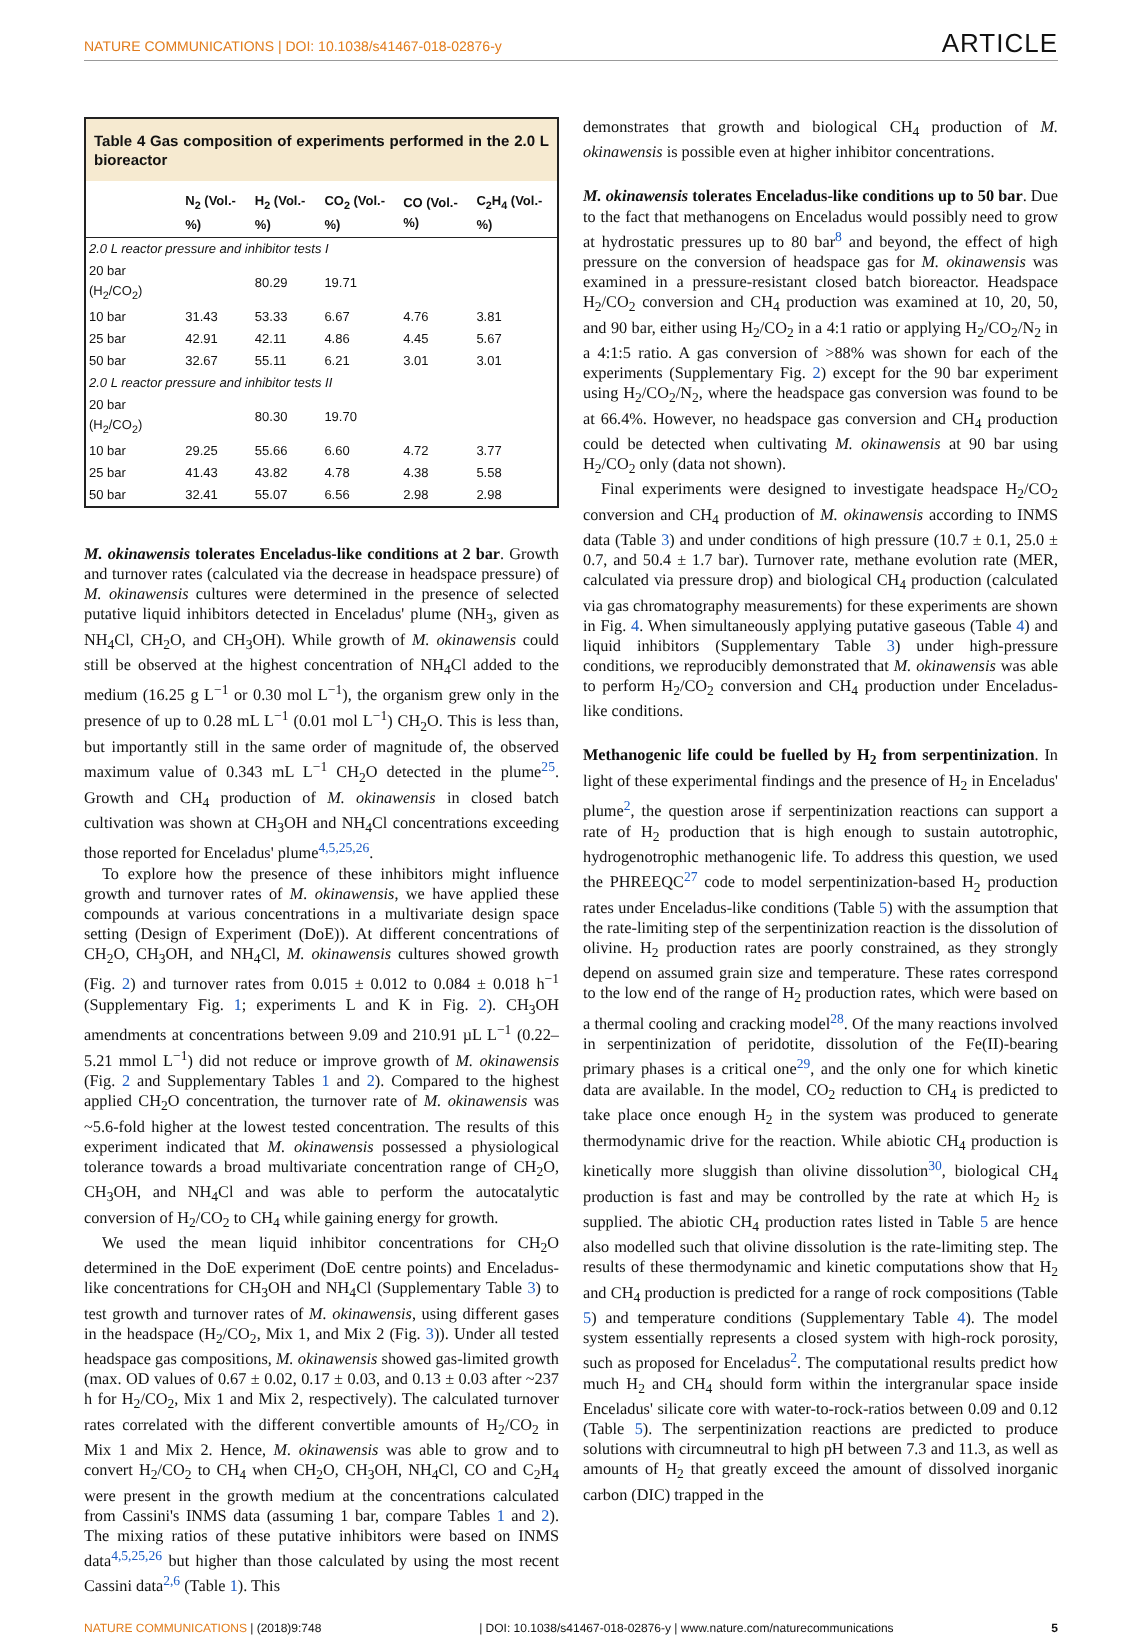NATURE COMMUNICATIONS | DOI: 10.1038/s41467-018-02876-y ARTICLE
Table 4 Gas composition of experiments performed in the 2.0 L bioreactor
| | N<sub>2</sub> (Vol.-%) | H<sub>2</sub> (Vol.-%) | CO<sub>2</sub> (Vol.-%) | CO (Vol.-%) | C<sub>2</sub>H<sub>4</sub> (Vol.-%) |
| --- | --- | --- | --- | --- | --- |
| 2.0 L reactor pressure and inhibitor tests I | | | | | |
| 20 bar (H<sub>2</sub>/CO<sub>2</sub>) | | 80.29 | 19.71 | | |
| 10 bar | 31.43 | 53.33 | 6.67 | 4.76 | 3.81 |
| 25 bar | 42.91 | 42.11 | 4.86 | 4.45 | 5.67 |
| 50 bar | 32.67 | 55.11 | 6.21 | 3.01 | 3.01 |
| 2.0 L reactor pressure and inhibitor tests II | | | | | |
| 20 bar (H<sub>2</sub>/CO<sub>2</sub>) | | 80.30 | 19.70 | | |
| 10 bar | 29.25 | 55.66 | 6.60 | 4.72 | 3.77 |
| 25 bar | 41.43 | 43.82 | 4.78 | 4.38 | 5.58 |
| 50 bar | 32.41 | 55.07 | 6.56 | 2.98 | 2.98 |
M. okinawensis tolerates Enceladus-like conditions at 2 bar. Growth and turnover rates (calculated via the decrease in headspace pressure) of M. okinawensis cultures were determined in the presence of selected putative liquid inhibitors detected in Enceladus' plume (NH<sub>3</sub>, given as NH<sub>4</sub>Cl, CH<sub>2</sub>O, and CH<sub>3</sub>OH). While growth of M. okinawensis could still be observed at the highest concentration of NH<sub>4</sub>Cl added to the medium (16.25 g L<sup>−1</sup> or 0.30 mol L<sup>−1</sup>), the organism grew only in the presence of up to 0.28 mL L<sup>−1</sup> (0.01 mol L<sup>−1</sup>) CH<sub>2</sub>O. This is less than, but importantly still in the same order of magnitude of, the observed maximum value of 0.343 mL L<sup>−1</sup> CH<sub>2</sub>O detected in the plume<sup>25</sup>. Growth and CH<sub>4</sub> production of M. okinawensis in closed batch cultivation was shown at CH<sub>3</sub>OH and NH<sub>4</sub>Cl concentrations exceeding those reported for Enceladus' plume<sup>4,5,25,26</sup>.
To explore how the presence of these inhibitors might influence growth and turnover rates of M. okinawensis, we have applied these compounds at various concentrations in a multivariate design space setting (Design of Experiment (DoE)). At different concentrations of CH<sub>2</sub>O, CH<sub>3</sub>OH, and NH<sub>4</sub>Cl, M. okinawensis cultures showed growth (Fig. 2) and turnover rates from 0.015 ± 0.012 to 0.084 ± 0.018 h<sup>−1</sup> (Supplementary Fig. 1; experiments L and K in Fig. 2). CH<sub>3</sub>OH amendments at concentrations between 9.09 and 210.91 µL L<sup>−1</sup> (0.22–5.21 mmol L<sup>−1</sup>) did not reduce or improve growth of M. okinawensis (Fig. 2 and Supplementary Tables 1 and 2). Compared to the highest applied CH<sub>2</sub>O concentration, the turnover rate of M. okinawensis was ~5.6-fold higher at the lowest tested concentration. The results of this experiment indicated that M. okinawensis possessed a physiological tolerance towards a broad multivariate concentration range of CH<sub>2</sub>O, CH<sub>3</sub>OH, and NH<sub>4</sub>Cl and was able to perform the autocatalytic conversion of H<sub>2</sub>/CO<sub>2</sub> to CH<sub>4</sub> while gaining energy for growth.
We used the mean liquid inhibitor concentrations for CH<sub>2</sub>O determined in the DoE experiment (DoE centre points) and Enceladus-like concentrations for CH<sub>3</sub>OH and NH<sub>4</sub>Cl (Supplementary Table 3) to test growth and turnover rates of M. okinawensis, using different gases in the headspace (H<sub>2</sub>/CO<sub>2</sub>, Mix 1, and Mix 2 (Fig. 3)). Under all tested headspace gas compositions, M. okinawensis showed gas-limited growth (max. OD values of 0.67 ± 0.02, 0.17 ± 0.03, and 0.13 ± 0.03 after ~237 h for H<sub>2</sub>/CO<sub>2</sub>, Mix 1 and Mix 2, respectively). The calculated turnover rates correlated with the different convertible amounts of H<sub>2</sub>/CO<sub>2</sub> in Mix 1 and Mix 2. Hence, M. okinawensis was able to grow and to convert H<sub>2</sub>/CO<sub>2</sub> to CH<sub>4</sub> when CH<sub>2</sub>O, CH<sub>3</sub>OH, NH<sub>4</sub>Cl, CO and C<sub>2</sub>H<sub>4</sub> were present in the growth medium at the concentrations calculated from Cassini's INMS data (assuming 1 bar, compare Tables 1 and 2). The mixing ratios of these putative inhibitors were based on INMS data<sup>4,5,25,26</sup> but higher than those calculated by using the most recent Cassini data<sup>2,6</sup> (Table 1). This
demonstrates that growth and biological CH<sub>4</sub> production of M. okinawensis is possible even at higher inhibitor concentrations.
M. okinawensis tolerates Enceladus-like conditions up to 50 bar. Due to the fact that methanogens on Enceladus would possibly need to grow at hydrostatic pressures up to 80 bar<sup>8</sup> and beyond, the effect of high pressure on the conversion of headspace gas for M. okinawensis was examined in a pressure-resistant closed batch bioreactor. Headspace H<sub>2</sub>/CO<sub>2</sub> conversion and CH<sub>4</sub> production was examined at 10, 20, 50, and 90 bar, either using H<sub>2</sub>/CO<sub>2</sub> in a 4:1 ratio or applying H<sub>2</sub>/CO<sub>2</sub>/N<sub>2</sub> in a 4:1:5 ratio. A gas conversion of >88% was shown for each of the experiments (Supplementary Fig. 2) except for the 90 bar experiment using H<sub>2</sub>/CO<sub>2</sub>/N<sub>2</sub>, where the headspace gas conversion was found to be at 66.4%. However, no headspace gas conversion and CH<sub>4</sub> production could be detected when cultivating M. okinawensis at 90 bar using H<sub>2</sub>/CO<sub>2</sub> only (data not shown).
Final experiments were designed to investigate headspace H<sub>2</sub>/CO<sub>2</sub> conversion and CH<sub>4</sub> production of M. okinawensis according to INMS data (Table 3) and under conditions of high pressure (10.7 ± 0.1, 25.0 ± 0.7, and 50.4 ± 1.7 bar). Turnover rate, methane evolution rate (MER, calculated via pressure drop) and biological CH<sub>4</sub> production (calculated via gas chromatography measurements) for these experiments are shown in Fig. 4. When simultaneously applying putative gaseous (Table 4) and liquid inhibitors (Supplementary Table 3) under high-pressure conditions, we reproducibly demonstrated that M. okinawensis was able to perform H<sub>2</sub>/CO<sub>2</sub> conversion and CH<sub>4</sub> production under Enceladus-like conditions.
Methanogenic life could be fuelled by H<sub>2</sub> from serpentinization. In light of these experimental findings and the presence of H<sub>2</sub> in Enceladus' plume<sup>2</sup>, the question arose if serpentinization reactions can support a rate of H<sub>2</sub> production that is high enough to sustain autotrophic, hydrogenotrophic methanogenic life. To address this question, we used the PHREEQC<sup>27</sup> code to model serpentinization-based H<sub>2</sub> production rates under Enceladus-like conditions (Table 5) with the assumption that the rate-limiting step of the serpentinization reaction is the dissolution of olivine. H<sub>2</sub> production rates are poorly constrained, as they strongly depend on assumed grain size and temperature. These rates correspond to the low end of the range of H<sub>2</sub> production rates, which were based on a thermal cooling and cracking model<sup>28</sup>. Of the many reactions involved in serpentinization of peridotite, dissolution of the Fe(II)-bearing primary phases is a critical one<sup>29</sup>, and the only one for which kinetic data are available. In the model, CO<sub>2</sub> reduction to CH<sub>4</sub> is predicted to take place once enough H<sub>2</sub> in the system was produced to generate thermodynamic drive for the reaction. While abiotic CH<sub>4</sub> production is kinetically more sluggish than olivine dissolution<sup>30</sup>, biological CH<sub>4</sub> production is fast and may be controlled by the rate at which H<sub>2</sub> is supplied. The abiotic CH<sub>4</sub> production rates listed in Table 5 are hence also modelled such that olivine dissolution is the rate-limiting step. The results of these thermodynamic and kinetic computations show that H<sub>2</sub> and CH<sub>4</sub> production is predicted for a range of rock compositions (Table 5) and temperature conditions (Supplementary Table 4). The model system essentially represents a closed system with high-rock porosity, such as proposed for Enceladus<sup>2</sup>. The computational results predict how much H<sub>2</sub> and CH<sub>4</sub> should form within the intergranular space inside Enceladus' silicate core with water-to-rock-ratios between 0.09 and 0.12 (Table 5). The serpentinization reactions are predicted to produce solutions with circumneutral to high pH between 7.3 and 11.3, as well as amounts of H<sub>2</sub> that greatly exceed the amount of dissolved inorganic carbon (DIC) trapped in the
NATURE COMMUNICATIONS | (2018)9:748 | DOI: 10.1038/s41467-018-02876-y | www.nature.com/naturecommunications 5